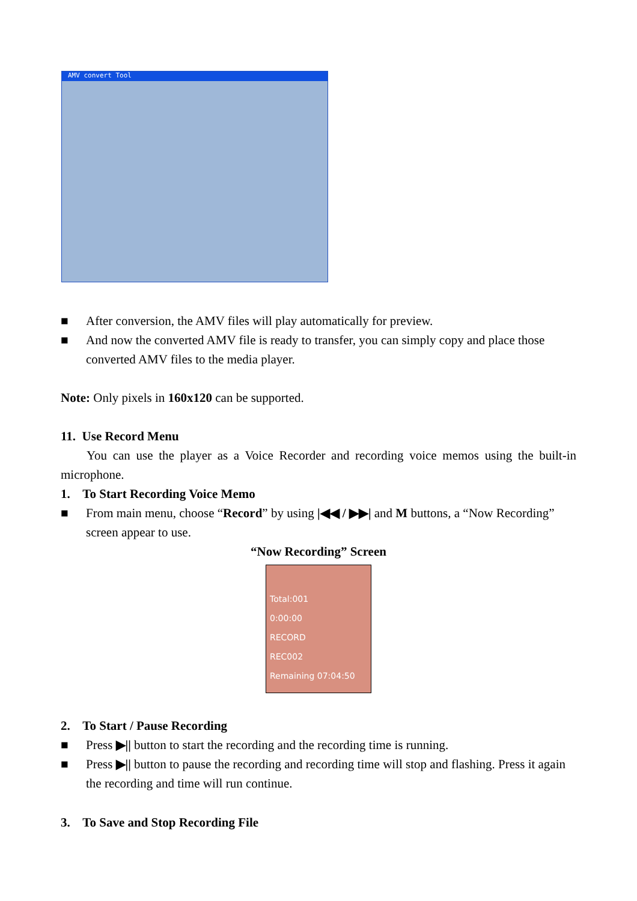AMV convert Tool
■ After conversion, the AMV files will play automatically for preview.
■ And now the converted AMV file is ready to transfer, you can simply copy and place those converted AMV files to the media player.
Note: Only pixels in 160x120 can be supported.
11. Use Record Menu
You can use the player as a Voice Recorder and recording voice memos using the built-in microphone.
1. To Start Recording Voice Memo
■ From main menu, choose “Record” by using |◀◀ / ▶▶| and M buttons, a “Now Recording” screen appear to use.
“Now Recording” Screen
Total:001
0:00:00
RECORD
REC002
Remaining 07:04:50
2. To Start / Pause Recording
■ Press ▶|| button to start the recording and the recording time is running.
■ Press ▶|| button to pause the recording and recording time will stop and flashing. Press it again the recording and time will run continue.
3. To Save and Stop Recording File